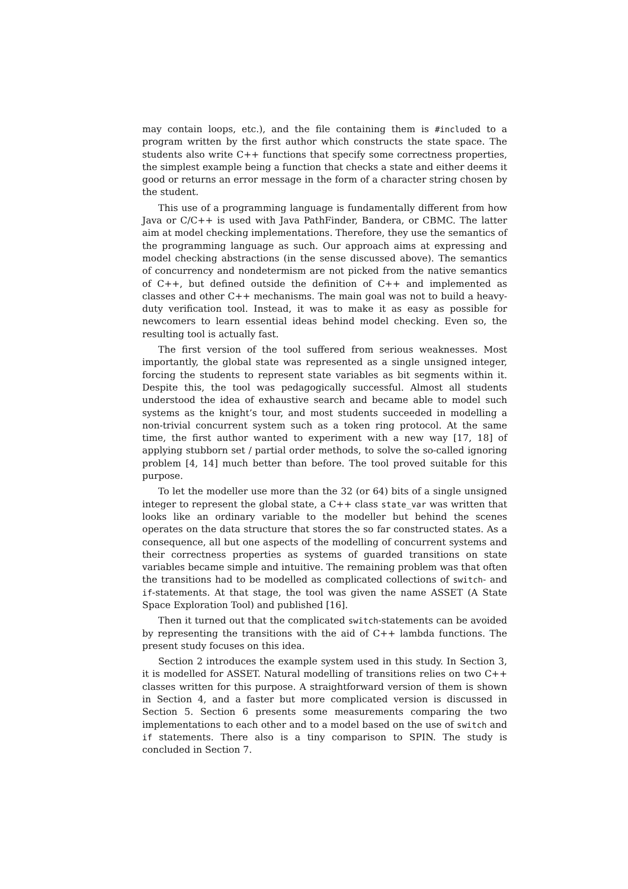may contain loops, etc.), and the file containing them is #included to a program written by the first author which constructs the state space. The students also write C++ functions that specify some correctness properties, the simplest example being a function that checks a state and either deems it good or returns an error message in the form of a character string chosen by the student.
This use of a programming language is fundamentally different from how Java or C/C++ is used with Java PathFinder, Bandera, or CBMC. The latter aim at model checking implementations. Therefore, they use the semantics of the programming language as such. Our approach aims at expressing and model checking abstractions (in the sense discussed above). The semantics of concurrency and nondetermism are not picked from the native semantics of C++, but defined outside the definition of C++ and implemented as classes and other C++ mechanisms. The main goal was not to build a heavy-duty verification tool. Instead, it was to make it as easy as possible for newcomers to learn essential ideas behind model checking. Even so, the resulting tool is actually fast.
The first version of the tool suffered from serious weaknesses. Most importantly, the global state was represented as a single unsigned integer, forcing the students to represent state variables as bit segments within it. Despite this, the tool was pedagogically successful. Almost all students understood the idea of exhaustive search and became able to model such systems as the knight’s tour, and most students succeeded in modelling a non-trivial concurrent system such as a token ring protocol. At the same time, the first author wanted to experiment with a new way [17, 18] of applying stubborn set / partial order methods, to solve the so-called ignoring problem [4, 14] much better than before. The tool proved suitable for this purpose.
To let the modeller use more than the 32 (or 64) bits of a single unsigned integer to represent the global state, a C++ class state_var was written that looks like an ordinary variable to the modeller but behind the scenes operates on the data structure that stores the so far constructed states. As a consequence, all but one aspects of the modelling of concurrent systems and their correctness properties as systems of guarded transitions on state variables became simple and intuitive. The remaining problem was that often the transitions had to be modelled as complicated collections of switch- and if-statements. At that stage, the tool was given the name ASSET (A State Space Exploration Tool) and published [16].
Then it turned out that the complicated switch-statements can be avoided by representing the transitions with the aid of C++ lambda functions. The present study focuses on this idea.
Section 2 introduces the example system used in this study. In Section 3, it is modelled for ASSET. Natural modelling of transitions relies on two C++ classes written for this purpose. A straightforward version of them is shown in Section 4, and a faster but more complicated version is discussed in Section 5. Section 6 presents some measurements comparing the two implementations to each other and to a model based on the use of switch and if statements. There also is a tiny comparison to SPIN. The study is concluded in Section 7.